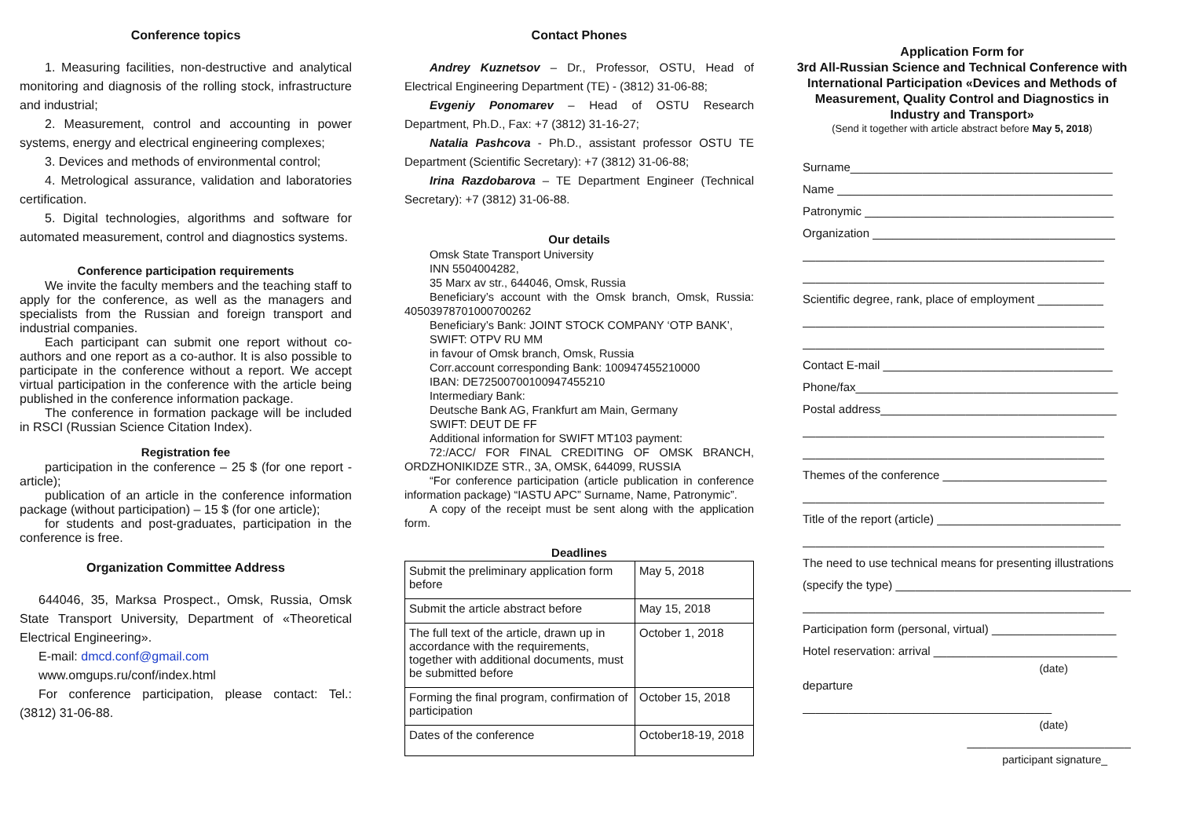Conference topics
1. Measuring facilities, non-destructive and analytical monitoring and diagnosis of the rolling stock, infrastructure and industrial;
2. Measurement, control and accounting in power systems, energy and electrical engineering complexes;
3. Devices and methods of environmental control;
4. Metrological assurance, validation and laboratories certification.
5. Digital technologies, algorithms and software for automated measurement, control and diagnostics systems.
Conference participation requirements
We invite the faculty members and the teaching staff to apply for the conference, as well as the managers and specialists from the Russian and foreign transport and industrial companies.
Each participant can submit one report without co-authors and one report as a co-author. It is also possible to participate in the conference without a report. We accept virtual participation in the conference with the article being published in the conference information package.
The conference in formation package will be included in RSCI (Russian Science Citation Index).
Registration fee
participation in the conference – 25 $ (for one report - article);
publication of an article in the conference information package (without participation) – 15 $ (for one article);
for students and post-graduates, participation in the conference is free.
Organization Committee Address
644046, 35, Marksa Prospect., Omsk, Russia, Omsk State Transport University, Department of «Theoretical Electrical Engineering».
E-mail: dmcd.conf@gmail.com
www.omgups.ru/conf/index.html
For conference participation, please contact: Tel.: (3812) 31-06-88.
Contact Phones
Andrey Kuznetsov – Dr., Professor, OSTU, Head of Electrical Engineering Department (TE) - (3812) 31-06-88;
Evgeniy Ponomarev – Head of OSTU Research Department, Ph.D., Fax: +7 (3812) 31-16-27;
Natalia Pashcova - Ph.D., assistant professor OSTU TE Department (Scientific Secretary): +7 (3812) 31-06-88;
Irina Razdobarova – TE Department Engineer (Technical Secretary): +7 (3812) 31-06-88.
Our details
Omsk State Transport University
INN 5504004282,
35 Marx av str., 644046, Omsk, Russia
Beneficiary’s account with the Omsk branch, Omsk, Russia: 40503978701000700262
Beneficiary’s Bank: JOINT STOCK COMPANY ‘OTP BANK’,
SWIFT: OTPV RU MM
in favour of Omsk branch, Omsk, Russia
Corr.account corresponding Bank: 100947455210000
IBAN: DE72500700100947455210
Intermediary Bank:
Deutsche Bank AG, Frankfurt am Main, Germany
SWIFT: DEUT DE FF
Additional information for SWIFT MT103 payment:
72:/ACC/ FOR FINAL CREDITING OF OMSK BRANCH, ORDZHONIKIDZE STR., 3A, OMSK, 644099, RUSSIA
“For conference participation (article publication in conference information package) “IASTU APC” Surname, Name, Patronymic”.
A copy of the receipt must be sent along with the application form.
Deadlines
| Submit the preliminary application form before | May 5, 2018 |
| Submit the article abstract before | May 15, 2018 |
| The full text of the article, drawn up in accordance with the requirements, together with additional documents, must be submitted before | October 1, 2018 |
| Forming the final program, confirmation of participation | October 15, 2018 |
| Dates of the conference | October18-19, 2018 |
Application Form for
3rd All-Russian Science and Technical Conference with International Participation «Devices and Methods of Measurement, Quality Control and Diagnostics in Industry and Transport»
(Send it together with article abstract before May 5, 2018)
Surname________________________________________
Name __________________________________________
Patronymic ______________________________________
Organization _____________________________________
______________________________________________
______________________________________________
Scientific degree, rank, place of employment __________
______________________________________________
______________________________________________
Contact E-mail ___________________________________
Phone/fax________________________________________
Postal address____________________________________
______________________________________________
______________________________________________
Themes of the conference _________________________
______________________________________________
Title of the report (article) ____________________________
______________________________________________
The need to use technical means for presenting illustrations
(specify the type) _____________________________________
______________________________________________
Participation form (personal, virtual) ___________________
Hotel reservation: arrival ____________________________
(date)
departure
______________________________________
(date)
_________________________
participant signature_